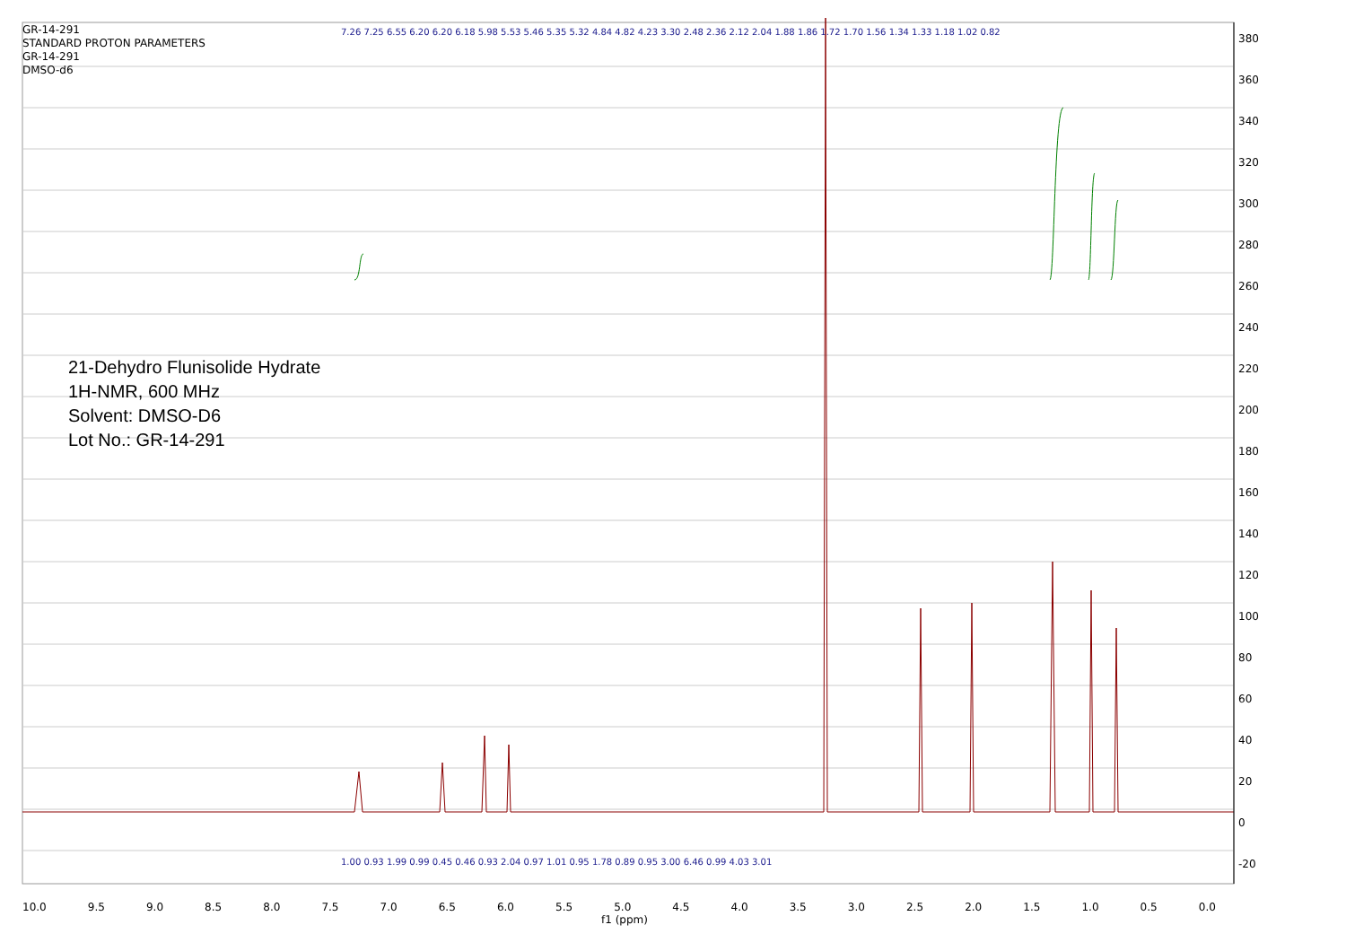GR-14-291
STANDARD PROTON PARAMETERS
GR-14-291
DMSO-d6
7.26 7.25 6.55 6.20 6.20 6.18 5.98 5.53 5.46 5.35 5.32 4.84 4.82 4.23 3.30 2.48 2.36 2.12 2.04 1.88 1.86 1.72 1.70 1.56 1.34 1.33 1.18 1.02 0.82
21-Dehydro Flunisolide Hydrate
1H-NMR, 600 MHz
Solvent: DMSO-D6
Lot No.: GR-14-291
380
360
340
320
300
280
260
240
220
200
180
160
140
120
100
80
60
40
20
0
-20
1.00 0.93 1.99 0.99 0.45 0.46 0.93 2.04 0.97 1.01 0.95 1.78 0.89 0.95 3.00 6.46 0.99 4.03 3.01
10.0 9.5 9.0 8.5 8.0 7.5 7.0 6.5 6.0 5.5 5.0 4.5 4.0 3.5 3.0 2.5 2.0 1.5 1.0 0.5 0.0
f1 (ppm)